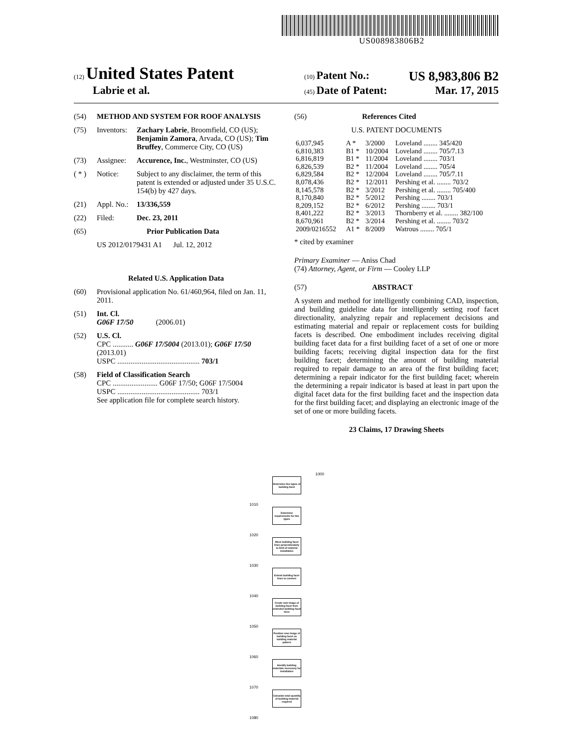US008983806B2
(12) United States Patent (10) Patent No.: US 8,983,806 B2
Labrie et al. (45) Date of Patent: Mar. 17, 2015
(54) METHOD AND SYSTEM FOR ROOF ANALYSIS
(75) Inventors: Zachary Labrie, Broomfield, CO (US); Benjamin Zamora, Arvada, CO (US); Tim Bruffey, Commerce City, CO (US)
(73) Assignee: Accurence, Inc., Westminster, CO (US)
( * ) Notice: Subject to any disclaimer, the term of this patent is extended or adjusted under 35 U.S.C. 154(b) by 427 days.
(21) Appl. No.: 13/336,559
(22) Filed: Dec. 23, 2011
(65) Prior Publication Data
US 2012/0179431 A1 Jul. 12, 2012
Related U.S. Application Data
(60) Provisional application No. 61/460,964, filed on Jan. 11, 2011.
(51) Int. Cl.
G06F 17/50 (2006.01)
(52) U.S. Cl.
CPC ........... G06F 17/5004 (2013.01); G06F 17/50 (2013.01)
USPC ............................................ 703/1
(58) Field of Classification Search
CPC ........................ G06F 17/50; G06F 17/5004
USPC ............................................ 703/1
See application file for complete search history.
(56) References Cited
U.S. PATENT DOCUMENTS
| 6,037,945 | A * | 3/2000 | Loveland ........ 345/420 |
| 6,810,383 | B1 * | 10/2004 | Loveland ........ 705/7.13 |
| 6,816,819 | B1 * | 11/2004 | Loveland ........ 703/1 |
| 6,826,539 | B2 * | 11/2004 | Loveland ........ 705/4 |
| 6,829,584 | B2 * | 12/2004 | Loveland ........ 705/7.11 |
| 8,078,436 | B2 * | 12/2011 | Pershing et al. ........ 703/2 |
| 8,145,578 | B2 * | 3/2012 | Pershing et al. ........ 705/400 |
| 8,170,840 | B2 * | 5/2012 | Pershing ........ 703/1 |
| 8,209,152 | B2 * | 6/2012 | Pershing ........ 703/1 |
| 8,401,222 | B2 * | 3/2013 | Thornberry et al. ........ 382/100 |
| 8,670,961 | B2 * | 3/2014 | Pershing et al. ........ 703/2 |
| 2009/0216552 | A1 * | 8/2009 | Watrous ........ 705/1 |
* cited by examiner
Primary Examiner — Aniss Chad
(74) Attorney, Agent, or Firm — Cooley LLP
(57) ABSTRACT
A system and method for intelligently combining CAD, inspection, and building guideline data for intelligently setting roof facet directionality, analyzing repair and replacement decisions and estimating material and repair or replacement costs for building facets is described. One embodiment includes receiving digital building facet data for a first building facet of a set of one or more building facets; receiving digital inspection data for the first building facet; determining the amount of building material required to repair damage to an area of the first building facet; determining a repair indicator for the first building facet; wherein the determining a repair indicator is based at least in part upon the digital facet data for the first building facet and the inspection data for the first building facet; and displaying an electronic image of the set of one or more building facets.
23 Claims, 17 Drawing Sheets
1000
Determine line types of building facet
1010
Determine requirements for line types
1020
Move building facet lines perpendicularly to limit of material installation
1030
Extend building facet lines to connect
1040
Create new image of building facet from extended building facet lines
1050
Position new image of building facet on building material pattern
1060
Identify building materials necessary for installation
1070
Calculate total quantity of building material required
1080